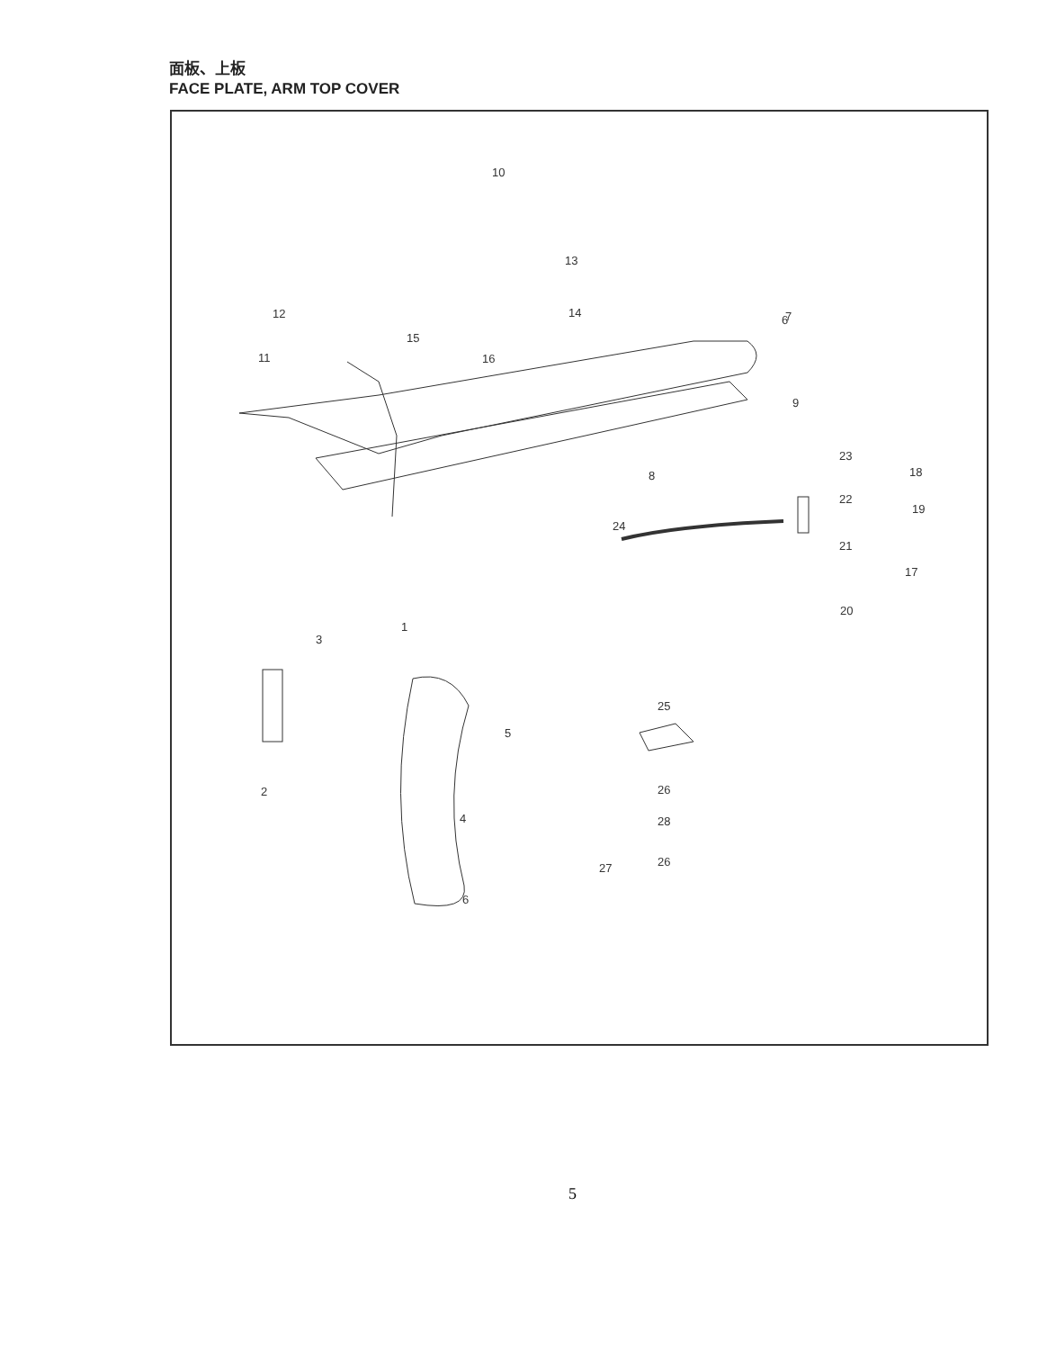面板、上板
FACE PLATE, ARM TOP COVER
10
13
14
12
15
16
11
6
7
9
8
23
22
18
19
24
21
17
20
1
3
25
5
2
4
26
28
26
27
6
5